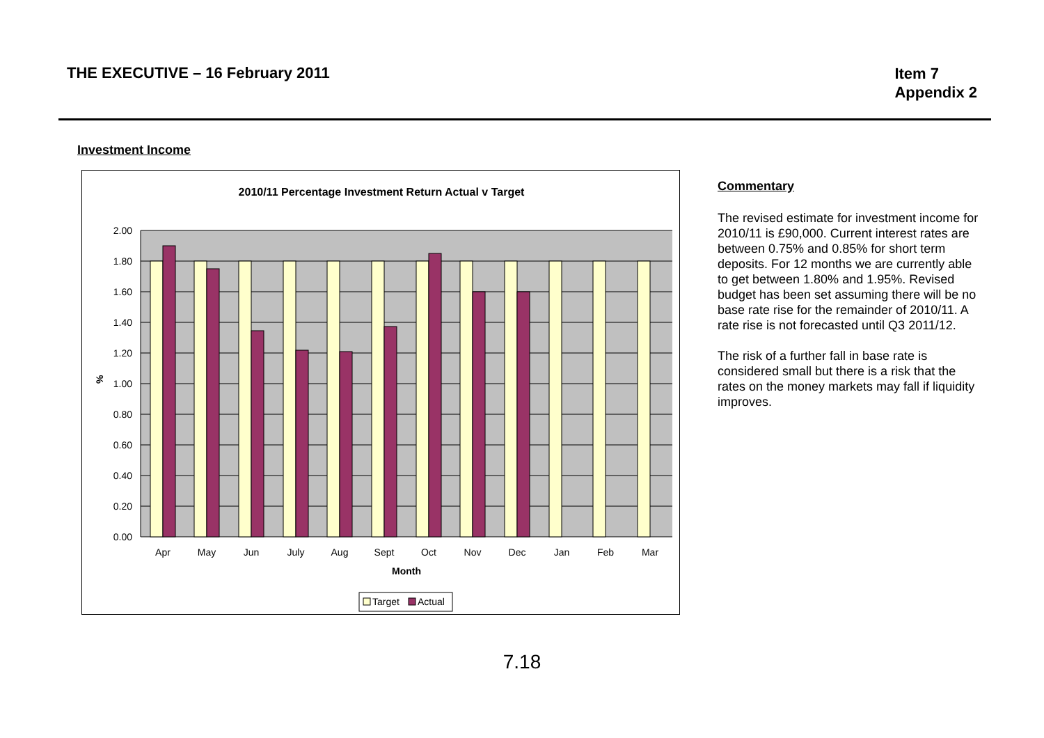THE EXECUTIVE – 16 February 2011
Item 7
Appendix 2
Investment Income
2010/11 Percentage Investment Return Actual v Target
2.00
1.80
1.60
1.40
1.20
1.00
0.80
0.60
0.40
0.20
0.00
%
Apr
May
Jun
July
Aug
Sept
Oct
Nov
Dec
Jan
Feb
Mar
Month
Target
Actual
Commentary
The revised estimate for investment income for 2010/11 is £90,000. Current interest rates are between 0.75% and 0.85% for short term deposits. For 12 months we are currently able to get between 1.80% and 1.95%. Revised budget has been set assuming there will be no base rate rise for the remainder of 2010/11. A rate rise is not forecasted until Q3 2011/12.
The risk of a further fall in base rate is considered small but there is a risk that the rates on the money markets may fall if liquidity improves.
7.18